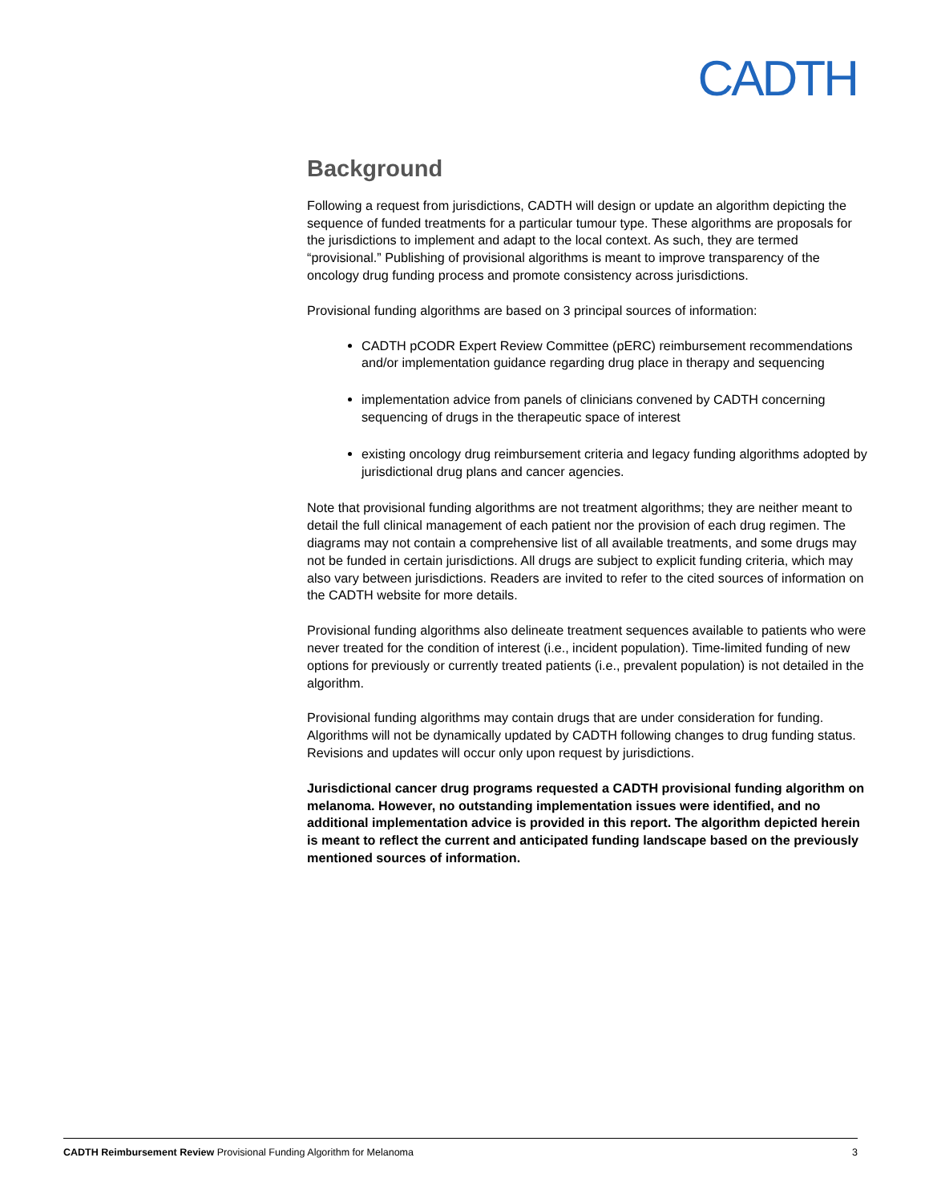CADTH
Background
Following a request from jurisdictions, CADTH will design or update an algorithm depicting the sequence of funded treatments for a particular tumour type. These algorithms are proposals for the jurisdictions to implement and adapt to the local context. As such, they are termed “provisional.” Publishing of provisional algorithms is meant to improve transparency of the oncology drug funding process and promote consistency across jurisdictions.
Provisional funding algorithms are based on 3 principal sources of information:
CADTH pCODR Expert Review Committee (pERC) reimbursement recommendations and/or implementation guidance regarding drug place in therapy and sequencing
implementation advice from panels of clinicians convened by CADTH concerning sequencing of drugs in the therapeutic space of interest
existing oncology drug reimbursement criteria and legacy funding algorithms adopted by jurisdictional drug plans and cancer agencies.
Note that provisional funding algorithms are not treatment algorithms; they are neither meant to detail the full clinical management of each patient nor the provision of each drug regimen. The diagrams may not contain a comprehensive list of all available treatments, and some drugs may not be funded in certain jurisdictions. All drugs are subject to explicit funding criteria, which may also vary between jurisdictions. Readers are invited to refer to the cited sources of information on the CADTH website for more details.
Provisional funding algorithms also delineate treatment sequences available to patients who were never treated for the condition of interest (i.e., incident population). Time-limited funding of new options for previously or currently treated patients (i.e., prevalent population) is not detailed in the algorithm.
Provisional funding algorithms may contain drugs that are under consideration for funding. Algorithms will not be dynamically updated by CADTH following changes to drug funding status. Revisions and updates will occur only upon request by jurisdictions.
Jurisdictional cancer drug programs requested a CADTH provisional funding algorithm on melanoma. However, no outstanding implementation issues were identified, and no additional implementation advice is provided in this report. The algorithm depicted herein is meant to reflect the current and anticipated funding landscape based on the previously mentioned sources of information.
CADTH Reimbursement Review Provisional Funding Algorithm for Melanoma 3